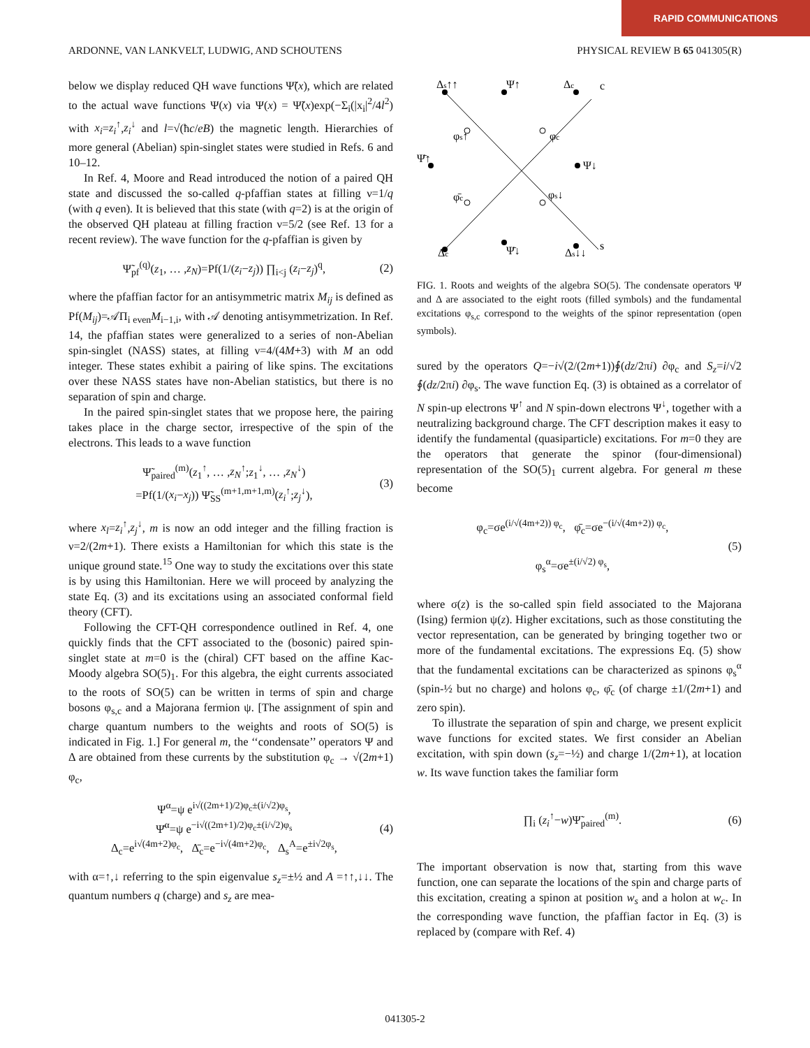RAPID COMMUNICATIONS
ARDONNE, VAN LANKVELT, LUDWIG, AND SCHOUTENS PHYSICAL REVIEW B 65 041305(R)
below we display reduced QH wave functions Ψ̃(x), which are related to the actual wave functions Ψ(x) via Ψ(x) = Ψ̃(x)exp(−Σ<sub>i</sub>(|x<sub>i</sub>|<sup>2</sup>/4l<sup>2</sup>) with x<sub>i</sub>=z<sub>i</sub><sup>↑</sup>,z<sub>i</sub><sup>↓</sup> and l=√(ħc/eB) the magnetic length. Hierarchies of more general (Abelian) spin-singlet states were studied in Refs. 6 and 10–12.
In Ref. 4, Moore and Read introduced the notion of a paired QH state and discussed the so-called q-pfaffian states at filling ν=1/q (with q even). It is believed that this state (with q=2) is at the origin of the observed QH plateau at filling fraction ν=5/2 (see Ref. 13 for a recent review). The wave function for the q-pfaffian is given by
Ψ̃<sub>pf</sub><sup>(q)</sup>(z<sub>1</sub>, … ,z<sub>N</sub>)=Pf(1/(z<sub>i</sub>−z<sub>j</sub>)) ∏<sub>i<j</sub> (z<sub>i</sub>−z<sub>j</sub>)<sup>q</sup>, (2)
where the pfaffian factor for an antisymmetric matrix M<sub>ij</sub> is defined as Pf(M<sub>ij</sub>)=𝒜Π<sub>i even</sub>M<sub>i−1,i</sub>, with 𝒜 denoting antisymmetrization. In Ref. 14, the pfaffian states were generalized to a series of non-Abelian spin-singlet (NASS) states, at filling ν=4/(4M+3) with M an odd integer. These states exhibit a pairing of like spins. The excitations over these NASS states have non-Abelian statistics, but there is no separation of spin and charge.
In the paired spin-singlet states that we propose here, the pairing takes place in the charge sector, irrespective of the spin of the electrons. This leads to a wave function
Ψ̃<sub>paired</sub><sup>(m)</sup>(z<sub>1</sub><sup>↑</sup>, … ,z<sub>N</sub><sup>↑</sup>;z<sub>1</sub><sup>↓</sup>, … ,z<sub>N</sub><sup>↓</sup>)
=Pf(1/(x<sub>i</sub>−x<sub>j</sub>)) Ψ̃<sub>SS</sub><sup>(m+1,m+1,m)</sup>(z<sub>i</sub><sup>↑</sup>;z<sub>j</sub><sup>↓</sup>), (3)
where x<sub>l</sub>=z<sub>i</sub><sup>↑</sup>,z<sub>j</sub><sup>↓</sup>, m is now an odd integer and the filling fraction is ν=2/(2m+1). There exists a Hamiltonian for which this state is the unique ground state.<sup>15</sup> One way to study the excitations over this state is by using this Hamiltonian. Here we will proceed by analyzing the state Eq. (3) and its excitations using an associated conformal field theory (CFT).
Following the CFT-QH correspondence outlined in Ref. 4, one quickly finds that the CFT associated to the (bosonic) paired spin-singlet state at m=0 is the (chiral) CFT based on the affine Kac-Moody algebra SO(5)<sub>1</sub>. For this algebra, the eight currents associated to the roots of SO(5) can be written in terms of spin and charge bosons φ<sub>s,c</sub> and a Majorana fermion ψ. [The assignment of spin and charge quantum numbers to the weights and roots of SO(5) is indicated in Fig. 1.] For general m, the ‘‘condensate’’ operators Ψ and Δ are obtained from these currents by the substitution φ<sub>c</sub> → √(2m+1) φ<sub>c</sub>,
Ψ<sup>α</sup>=ψ e<sup>i√((2m+1)/2)φ<sub>c</sub>±(i/√2)φ<sub>s</sub></sup>,
Ψ̄<sup>α</sup>=ψ e<sup>−i√((2m+1)/2)φ<sub>c</sub>±(i/√2)φ<sub>s</sub></sup>
Δ<sub>c</sub>=e<sup>i√(4m+2)φ<sub>c</sub></sup>, Δ̄<sub>c</sub>=e<sup>−i√(4m+2)φ<sub>c</sub></sup>, Δ<sub>s</sub><sup>A</sup>=e<sup>±i√2φ<sub>s</sub></sup>, (4)
with α=↑,↓ referring to the spin eigenvalue s<sub>z</sub>=±½ and A =↑↑,↓↓. The quantum numbers q (charge) and s<sub>z</sub> are mea-
Δs↑↑
Ψ↑
Δc
c
φs↑
φc
Ψ̄↑
Ψ↓
φ̄c
φs↓
Δ̄c
Ψ̄↓
Δs↓↓
s
FIG. 1. Roots and weights of the algebra SO(5). The condensate operators Ψ and Δ are associated to the eight roots (filled symbols) and the fundamental excitations φ<sub>s,c</sub> correspond to the weights of the spinor representation (open symbols).
sured by the operators Q=−i√(2/(2m+1))∮(dz/2πi) ∂φ<sub>c</sub> and S<sub>z</sub>=i/√2 ∮(dz/2πi) ∂φ<sub>s</sub>. The wave function Eq. (3) is obtained as a correlator of N spin-up electrons Ψ<sup>↑</sup> and N spin-down electrons Ψ<sup>↓</sup>, together with a neutralizing background charge. The CFT description makes it easy to identify the fundamental (quasiparticle) excitations. For m=0 they are the operators that generate the spinor (four-dimensional) representation of the SO(5)<sub>1</sub> current algebra. For general m these become
φ<sub>c</sub>=σe<sup>(i/√(4m+2)) φ<sub>c</sub></sup>, φ̄<sub>c</sub>=σe<sup>−(i/√(4m+2)) φ<sub>c</sub></sup>,
φ<sub>s</sub><sup>α</sup>=σe<sup>±(i/√2) φ<sub>s</sub></sup>, (5)
where σ(z) is the so-called spin field associated to the Majorana (Ising) fermion ψ(z). Higher excitations, such as those constituting the vector representation, can be generated by bringing together two or more of the fundamental excitations. The expressions Eq. (5) show that the fundamental excitations can be characterized as spinons φ<sub>s</sub><sup>α</sup> (spin-½ but no charge) and holons φ<sub>c</sub>, φ̄<sub>c</sub> (of charge ±1/(2m+1) and zero spin).
To illustrate the separation of spin and charge, we present explicit wave functions for excited states. We first consider an Abelian excitation, with spin down (s<sub>z</sub>=−½) and charge 1/(2m+1), at location w. Its wave function takes the familiar form
∏<sub>i</sub> (z<sub>i</sub><sup>↑</sup>−w)Ψ̃<sub>paired</sub><sup>(m)</sup>. (6)
The important observation is now that, starting from this wave function, one can separate the locations of the spin and charge parts of this excitation, creating a spinon at position w<sub>s</sub> and a holon at w<sub>c</sub>. In the corresponding wave function, the pfaffian factor in Eq. (3) is replaced by (compare with Ref. 4)
041305-2